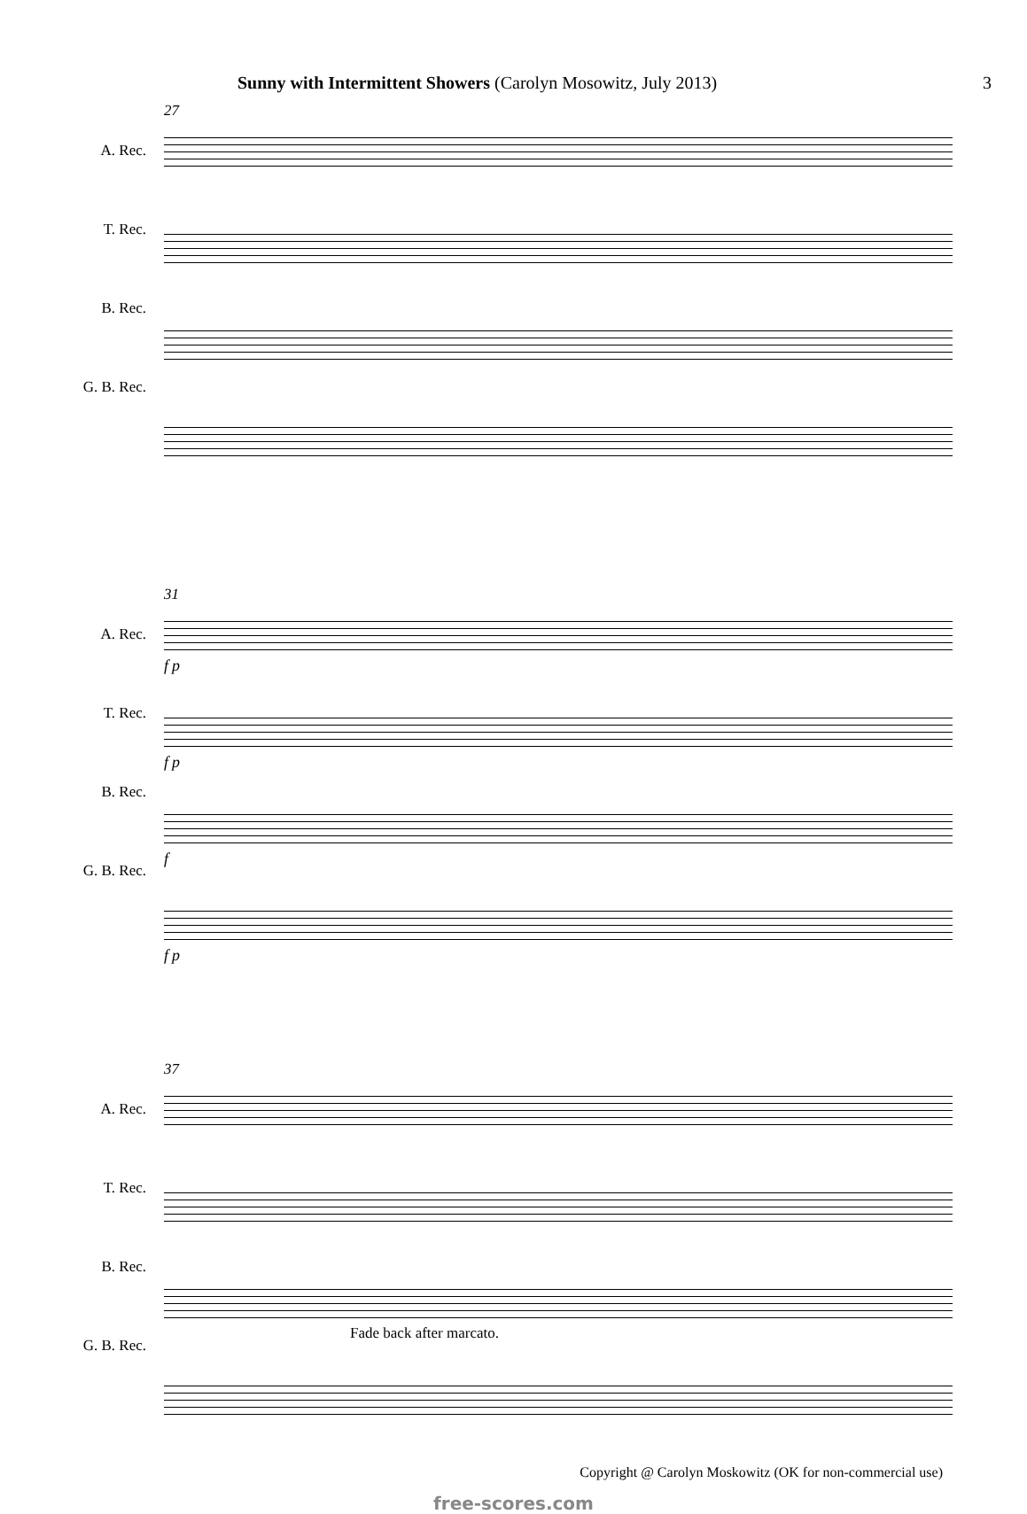Sunny with Intermittent Showers (Carolyn Mosowitz, July 2013)
3
A. Rec.
T. Rec.
B. Rec.
G. B. Rec.
27
A. Rec.
T. Rec.
B. Rec.
G. B. Rec.
31
f p
f p
f
f p
A. Rec.
T. Rec.
B. Rec.
G. B. Rec.
37
Fade back after marcato.
Copyright @ Carolyn Moskowitz (OK for non-commercial use)
free-scores.com